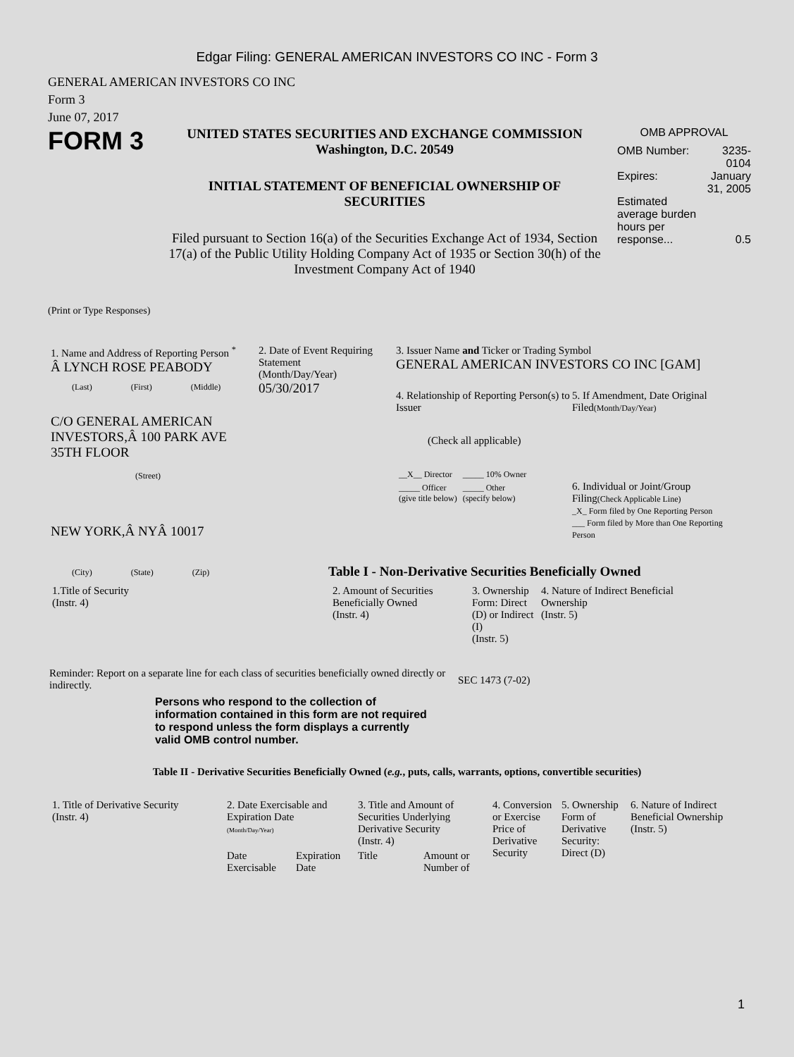Edgar Filing: GENERAL AMERICAN INVESTORS CO INC - Form 3
GENERAL AMERICAN INVESTORS CO INC
Form 3
June 07, 2017
FORM 3
UNITED STATES SECURITIES AND EXCHANGE COMMISSION
Washington, D.C. 20549
INITIAL STATEMENT OF BENEFICIAL OWNERSHIP OF SECURITIES
Filed pursuant to Section 16(a) of the Securities Exchange Act of 1934, Section 17(a) of the Public Utility Holding Company Act of 1935 or Section 30(h) of the Investment Company Act of 1940
OMB APPROVAL
| OMB Number: | 3235-0104 |
| Expires: | January 31, 2005 |
| Estimated average burden hours per response... | 0.5 |
(Print or Type Responses)
1. Name and Address of Reporting Person <sup>*</sup>
Â LYNCH ROSE PEABODY
(Last) (First) (Middle)
C/O GENERAL AMERICAN INVESTORS,Â 100 PARK AVE 35TH FLOOR
(Street)
NEW YORK,Â NYÂ 10017
(City) (State) (Zip)
2. Date of Event Requiring Statement
(Month/Day/Year)
05/30/2017
3. Issuer Name and Ticker or Trading Symbol
GENERAL AMERICAN INVESTORS CO INC [GAM]
4. Relationship of Reporting Person(s) to Issuer
(Check all applicable)
| __X__ Director | _____ 10% Owner |
| _____ Officer (give title below) | _____ Other (specify below) |
5. If Amendment, Date Original Filed(Month/Day/Year)
6. Individual or Joint/Group Filing(Check Applicable Line)
_X_ Form filed by One Reporting Person
___ Form filed by More than One Reporting Person
Table I - Non-Derivative Securities Beneficially Owned
| 1.Title of Security (Instr. 4) | 2. Amount of Securities Beneficially Owned (Instr. 4) | 3. Ownership Form: Direct (D) or Indirect (I) (Instr. 5) | 4. Nature of Indirect Beneficial Ownership (Instr. 5) |
| --- | --- | --- | --- |
Reminder: Report on a separate line for each class of securities beneficially owned directly or indirectly.
SEC 1473 (7-02)
Persons who respond to the collection of information contained in this form are not required to respond unless the form displays a currently valid OMB control number.
Table II - Derivative Securities Beneficially Owned (e.g., puts, calls, warrants, options, convertible securities)
| 1. Title of Derivative Security (Instr. 4) | 2. Date Exercisable and Expiration Date (Month/Day/Year) | | 3. Title and Amount of Securities Underlying Derivative Security (Instr. 4) | | 4. Conversion or Exercise Price of Derivative Security | 5. Ownership Form of Derivative Security: Direct (D) | 6. Nature of Indirect Beneficial Ownership (Instr. 5) |
| --- | --- | --- | --- | --- | --- | --- | --- |
| | Date Exercisable | Expiration Date | Title | Amount or Number of | | | |
1